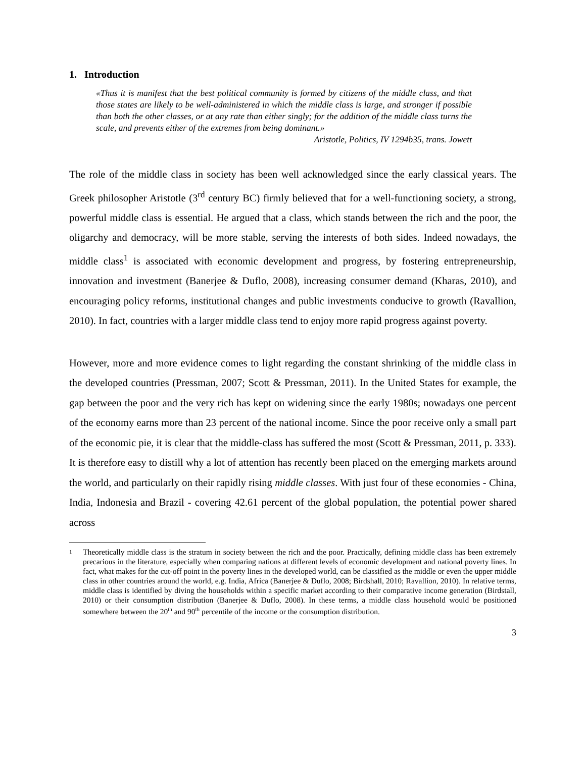1. Introduction
«Thus it is manifest that the best political community is formed by citizens of the middle class, and that those states are likely to be well-administered in which the middle class is large, and stronger if possible than both the other classes, or at any rate than either singly; for the addition of the middle class turns the scale, and prevents either of the extremes from being dominant.»
Aristotle, Politics, IV 1294b35, trans. Jowett
The role of the middle class in society has been well acknowledged since the early classical years. The Greek philosopher Aristotle (3<sup>rd</sup> century BC) firmly believed that for a well-functioning society, a strong, powerful middle class is essential. He argued that a class, which stands between the rich and the poor, the oligarchy and democracy, will be more stable, serving the interests of both sides. Indeed nowadays, the middle class<sup>1</sup> is associated with economic development and progress, by fostering entrepreneurship, innovation and investment (Banerjee & Duflo, 2008), increasing consumer demand (Kharas, 2010), and encouraging policy reforms, institutional changes and public investments conducive to growth (Ravallion, 2010). In fact, countries with a larger middle class tend to enjoy more rapid progress against poverty.
However, more and more evidence comes to light regarding the constant shrinking of the middle class in the developed countries (Pressman, 2007; Scott & Pressman, 2011). In the United States for example, the gap between the poor and the very rich has kept on widening since the early 1980s; nowadays one percent of the economy earns more than 23 percent of the national income. Since the poor receive only a small part of the economic pie, it is clear that the middle-class has suffered the most (Scott & Pressman, 2011, p. 333). It is therefore easy to distill why a lot of attention has recently been placed on the emerging markets around the world, and particularly on their rapidly rising middle classes. With just four of these economies - China, India, Indonesia and Brazil - covering 42.61 percent of the global population, the potential power shared across
<sup>1</sup>
Theoretically middle class is the stratum in society between the rich and the poor. Practically, defining middle class has been extremely precarious in the literature, especially when comparing nations at different levels of economic development and national poverty lines. In fact, what makes for the cut-off point in the poverty lines in the developed world, can be classified as the middle or even the upper middle class in other countries around the world, e.g. India, Africa (Banerjee & Duflo, 2008; Birdshall, 2010; Ravallion, 2010). In relative terms, middle class is identified by diving the households within a specific market according to their comparative income generation (Birdstall, 2010) or their consumption distribution (Banerjee & Duflo, 2008). In these terms, a middle class household would be positioned somewhere between the 20<sup>th</sup> and 90<sup>th</sup> percentile of the income or the consumption distribution.
3